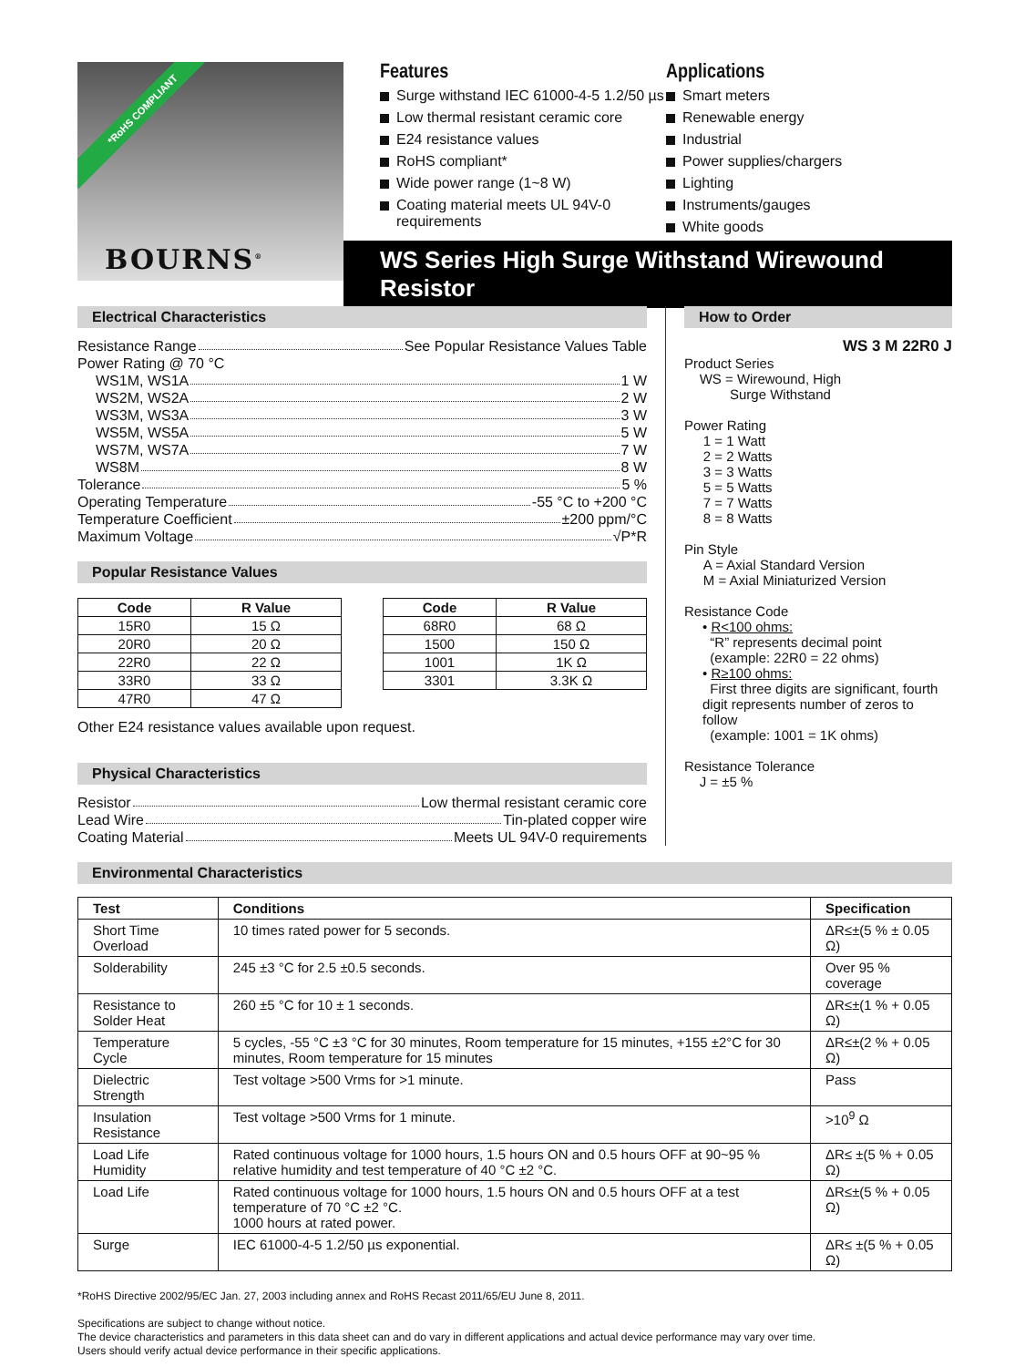*RoHS COMPLIANT
BOURNS<sup>®</sup>
Features
Surge withstand IEC 61000-4-5 1.2/50 µs
Low thermal resistant ceramic core
E24 resistance values
RoHS compliant*
Wide power range (1~8 W)
Coating material meets UL 94V-0 requirements
Applications
Smart meters
Renewable energy
Industrial
Power supplies/chargers
Lighting
Instruments/gauges
White goods
WS Series High Surge Withstand Wirewound Resistor
Electrical Characteristics
Resistance Range See Popular Resistance Values Table
Power Rating @ 70 °C
WS1M, WS1A 1 W
WS2M, WS2A 2 W
WS3M, WS3A 3 W
WS5M, WS5A 5 W
WS7M, WS7A 7 W
WS8M 8 W
Tolerance 5 %
Operating Temperature -55 °C to +200 °C
Temperature Coefficient ±200 ppm/°C
Maximum Voltage √P*R
Popular Resistance Values
| Code | R Value |
| --- | --- |
| 15R0 | 15 Ω |
| 20R0 | 20 Ω |
| 22R0 | 22 Ω |
| 33R0 | 33 Ω |
| 47R0 | 47 Ω |
| Code | R Value |
| --- | --- |
| 68R0 | 68 Ω |
| 1500 | 150 Ω |
| 1001 | 1K Ω |
| 3301 | 3.3K Ω |
Other E24 resistance values available upon request.
Physical Characteristics
Resistor Low thermal resistant ceramic core
Lead Wire Tin-plated copper wire
Coating Material Meets UL 94V-0 requirements
How to Order
WS 3 M 22R0 J
Product Series
WS = Wirewound, High
Surge Withstand
Power Rating
1 = 1 Watt
2 = 2 Watts
3 = 3 Watts
5 = 5 Watts
7 = 7 Watts
8 = 8 Watts
Pin Style
A = Axial Standard Version
M = Axial Miniaturized Version
Resistance Code
• R<100 ohms:
“R” represents decimal point
(example: 22R0 = 22 ohms)
• R≥100 ohms:
First three digits are significant, fourth digit represents number of zeros to follow
(example: 1001 = 1K ohms)
Resistance Tolerance
J = ±5 %
Environmental Characteristics
| Test | Conditions | Specification |
| --- | --- | --- |
| Short Time Overload | 10 times rated power for 5 seconds. | ΔR≤±(5 % ± 0.05 Ω) |
| Solderability | 245 ±3 °C for 2.5 ±0.5 seconds. | Over 95 % coverage |
| Resistance to Solder Heat | 260 ±5 °C for 10 ± 1 seconds. | ΔR≤±(1 % + 0.05 Ω) |
| Temperature Cycle | 5 cycles, -55 °C ±3 °C for 30 minutes, Room temperature for 15 minutes, +155 ±2°C for 30 minutes, Room temperature for 15 minutes | ΔR≤±(2 % + 0.05 Ω) |
| Dielectric Strength | Test voltage >500 Vrms for >1 minute. | Pass |
| Insulation Resistance | Test voltage >500 Vrms for 1 minute. | >10<sup>9</sup> Ω |
| Load Life Humidity | Rated continuous voltage for 1000 hours, 1.5 hours ON and 0.5 hours OFF at 90~95 % relative humidity and test temperature of 40 °C ±2 °C. | ΔR≤ ±(5 % + 0.05 Ω) |
| Load Life | Rated continuous voltage for 1000 hours, 1.5 hours ON and 0.5 hours OFF at a test temperature of 70 °C ±2 °C. 1000 hours at rated power. | ΔR≤±(5 % + 0.05 Ω) |
| Surge | IEC 61000-4-5 1.2/50 µs exponential. | ΔR≤ ±(5 % + 0.05 Ω) |
*RoHS Directive 2002/95/EC Jan. 27, 2003 including annex and RoHS Recast 2011/65/EU June 8, 2011.
Specifications are subject to change without notice.
The device characteristics and parameters in this data sheet can and do vary in different applications and actual device performance may vary over time.
Users should verify actual device performance in their specific applications.